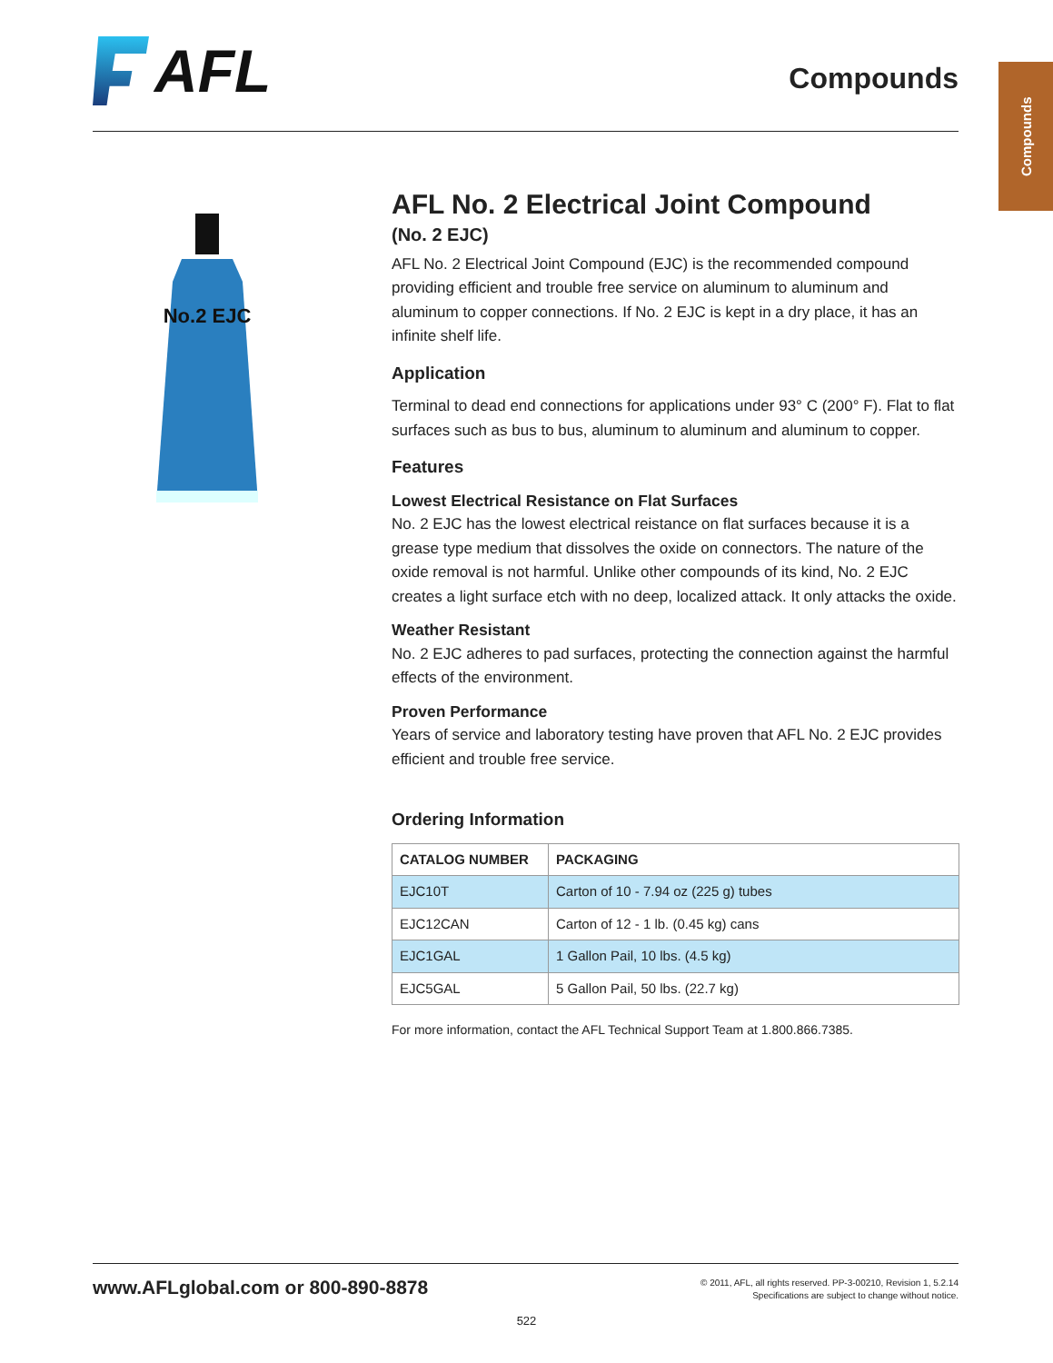AFL
Compounds
Compounds
No.2 EJC
AFL No. 2 Electrical Joint Compound
(No. 2 EJC)
AFL No. 2 Electrical Joint Compound (EJC) is the recommended compound providing efficient and trouble free service on aluminum to aluminum and aluminum to copper connections. If No. 2 EJC is kept in a dry place, it has an infinite shelf life.
Application
Terminal to dead end connections for applications under 93° C (200° F). Flat to flat surfaces such as bus to bus, aluminum to aluminum and aluminum to copper.
Features
Lowest Electrical Resistance on Flat Surfaces
No. 2 EJC has the lowest electrical reistance on flat surfaces because it is a grease type medium that dissolves the oxide on connectors. The nature of the oxide removal is not harmful. Unlike other compounds of its kind, No. 2 EJC creates a light surface etch with no deep, localized attack. It only attacks the oxide.
Weather Resistant
No. 2 EJC adheres to pad surfaces, protecting the connection against the harmful effects of the environment.
Proven Performance
Years of service and laboratory testing have proven that AFL No. 2 EJC provides efficient and trouble free service.
Ordering Information
| CATALOG NUMBER | PACKAGING |
| --- | --- |
| EJC10T | Carton of 10 - 7.94 oz (225 g) tubes |
| EJC12CAN | Carton of 12 - 1 lb. (0.45 kg) cans |
| EJC1GAL | 1 Gallon Pail, 10 lbs. (4.5 kg) |
| EJC5GAL | 5 Gallon Pail, 50 lbs. (22.7 kg) |
For more information, contact the AFL Technical Support Team at 1.800.866.7385.
www.AFLglobal.com or 800-890-8878
© 2011, AFL, all rights reserved. PP-3-00210, Revision 1, 5.2.14
Specifications are subject to change without notice.
522